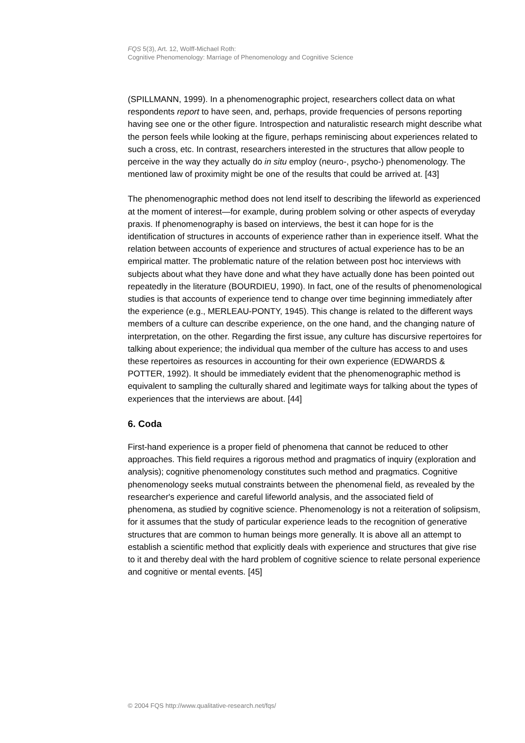FQS 5(3), Art. 12, Wolff-Michael Roth:
Cognitive Phenomenology: Marriage of Phenomenology and Cognitive Science
(SPILLMANN, 1999). In a phenomenographic project, researchers collect data on what respondents report to have seen, and, perhaps, provide frequencies of persons reporting having see one or the other figure. Introspection and naturalistic research might describe what the person feels while looking at the figure, perhaps reminiscing about experiences related to such a cross, etc. In contrast, researchers interested in the structures that allow people to perceive in the way they actually do in situ employ (neuro-, psycho-) phenomenology. The mentioned law of proximity might be one of the results that could be arrived at. [43]
The phenomenographic method does not lend itself to describing the lifeworld as experienced at the moment of interest—for example, during problem solving or other aspects of everyday praxis. If phenomenography is based on interviews, the best it can hope for is the identification of structures in accounts of experience rather than in experience itself. What the relation between accounts of experience and structures of actual experience has to be an empirical matter. The problematic nature of the relation between post hoc interviews with subjects about what they have done and what they have actually done has been pointed out repeatedly in the literature (BOURDIEU, 1990). In fact, one of the results of phenomenological studies is that accounts of experience tend to change over time beginning immediately after the experience (e.g., MERLEAU-PONTY, 1945). This change is related to the different ways members of a culture can describe experience, on the one hand, and the changing nature of interpretation, on the other. Regarding the first issue, any culture has discursive repertoires for talking about experience; the individual qua member of the culture has access to and uses these repertoires as resources in accounting for their own experience (EDWARDS & POTTER, 1992). It should be immediately evident that the phenomenographic method is equivalent to sampling the culturally shared and legitimate ways for talking about the types of experiences that the interviews are about. [44]
6. Coda
First-hand experience is a proper field of phenomena that cannot be reduced to other approaches. This field requires a rigorous method and pragmatics of inquiry (exploration and analysis); cognitive phenomenology constitutes such method and pragmatics. Cognitive phenomenology seeks mutual constraints between the phenomenal field, as revealed by the researcher's experience and careful lifeworld analysis, and the associated field of phenomena, as studied by cognitive science. Phenomenology is not a reiteration of solipsism, for it assumes that the study of particular experience leads to the recognition of generative structures that are common to human beings more generally. It is above all an attempt to establish a scientific method that explicitly deals with experience and structures that give rise to it and thereby deal with the hard problem of cognitive science to relate personal experience and cognitive or mental events. [45]
© 2004 FQS http://www.qualitative-research.net/fqs/